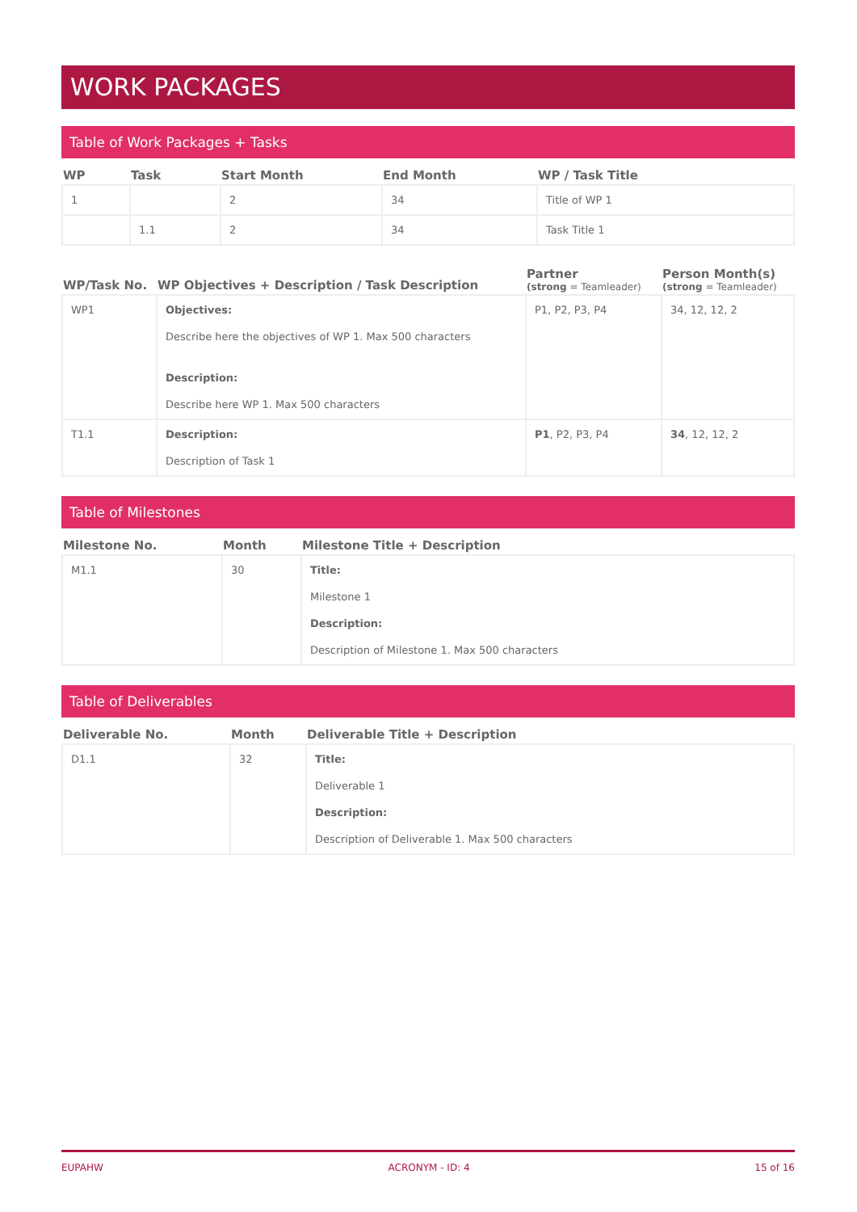WORK PACKAGES
Table of Work Packages + Tasks
| WP | Task | Start Month | End Month | WP / Task Title |
| --- | --- | --- | --- | --- |
| 1 | | 2 | 34 | Title of WP 1 |
| | 1.1 | 2 | 34 | Task Title 1 |
| WP/Task No. | WP Objectives + Description / Task Description | Partner (strong = Teamleader) | Person Month(s) (strong = Teamleader) |
| --- | --- | --- | --- |
| WP1 | Objectives: Describe here the objectives of WP 1. Max 500 characters Description: Describe here WP 1. Max 500 characters | P1, P2, P3, P4 | 34, 12, 12, 2 |
| T1.1 | Description: Description of Task 1 | P1 , P2, P3, P4 | 34 , 12, 12, 2 |
Table of Milestones
| Milestone No. | Month | Milestone Title + Description |
| --- | --- | --- |
| M1.1 | 30 | Title: Milestone 1 Description: Description of Milestone 1. Max 500 characters |
Table of Deliverables
| Deliverable No. | Month | Deliverable Title + Description |
| --- | --- | --- |
| D1.1 | 32 | Title: Deliverable 1 Description: Description of Deliverable 1. Max 500 characters |
EUPAHW ACRONYM - ID: 4 15 of 16